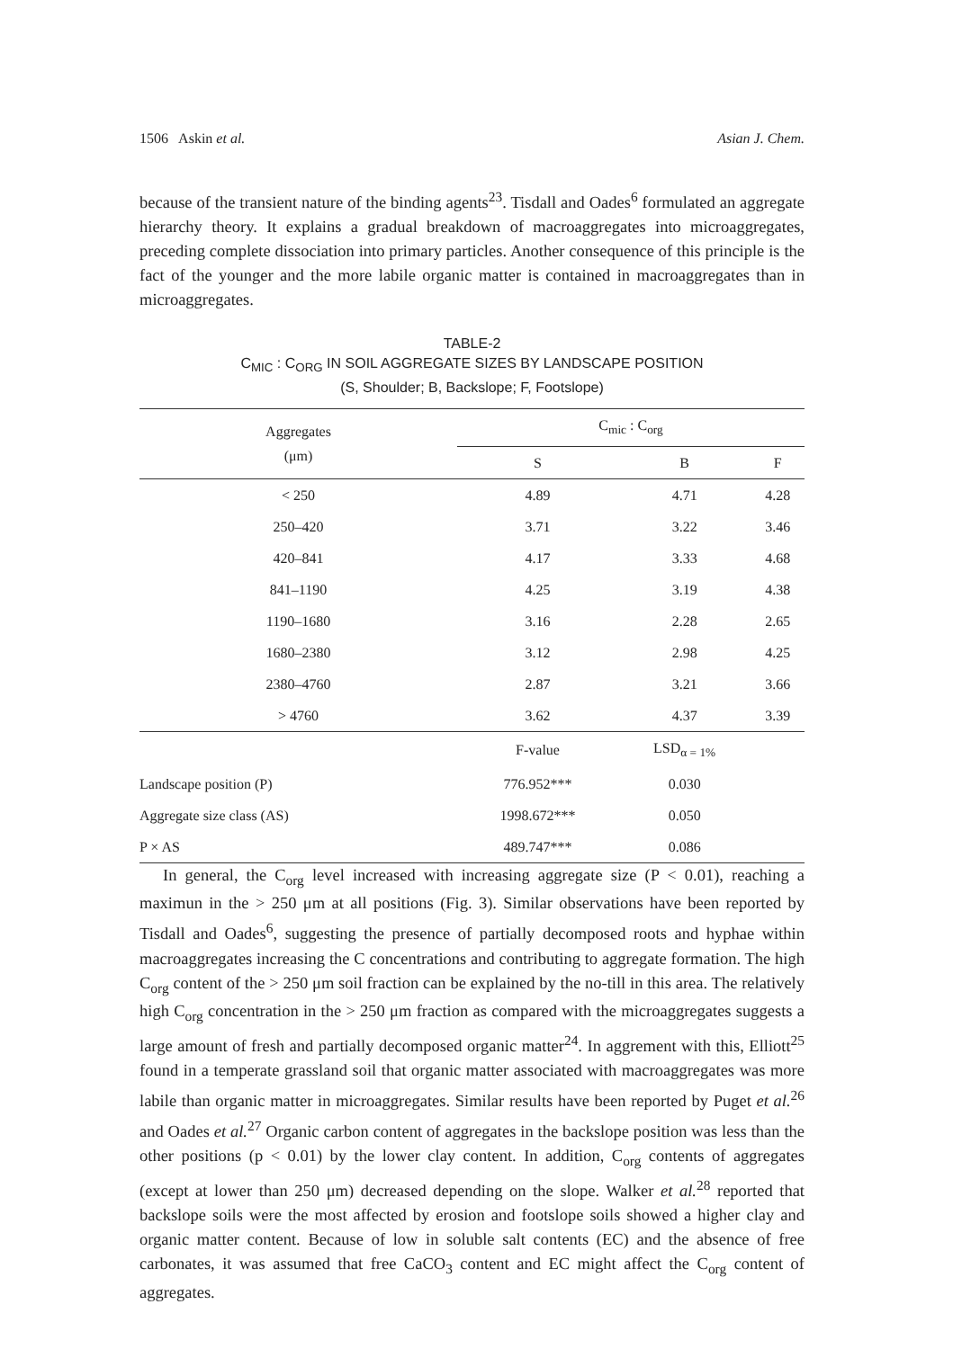1506 Askin et al. Asian J. Chem.
because of the transient nature of the binding agents<sup>23</sup>. Tisdall and Oades<sup>6</sup> formulated an aggregate hierarchy theory. It explains a gradual breakdown of macroaggregates into microaggregates, preceding complete dissociation into primary particles. Another consequence of this principle is the fact of the younger and the more labile organic matter is contained in macroaggregates than in microaggregates.
TABLE-2
C<sub>MIC</sub> : C<sub>ORG</sub> IN SOIL AGGREGATE SIZES BY LANDSCAPE POSITION
(S, Shoulder; B, Backslope; F, Footslope)
| Aggregates (μm) | C<sub>mic</sub> : C<sub>org</sub> | | |
| --- | --- | --- | --- |
| | S | B | F |
| < 250 | 4.89 | 4.71 | 4.28 |
| 250–420 | 3.71 | 3.22 | 3.46 |
| 420–841 | 4.17 | 3.33 | 4.68 |
| 841–1190 | 4.25 | 3.19 | 4.38 |
| 1190–1680 | 3.16 | 2.28 | 2.65 |
| 1680–2380 | 3.12 | 2.98 | 4.25 |
| 2380–4760 | 2.87 | 3.21 | 3.66 |
| > 4760 | 3.62 | 4.37 | 3.39 |
| | F-value | LSD<sub>α = 1%</sub> | |
| Landscape position (P) | 776.952*** | 0.030 | |
| Aggregate size class (AS) | 1998.672*** | 0.050 | |
| P × AS | 489.747*** | 0.086 | |
In general, the C<sub>org</sub> level increased with increasing aggregate size (P < 0.01), reaching a maximun in the > 250 μm at all positions (Fig. 3). Similar observations have been reported by Tisdall and Oades<sup>6</sup>, suggesting the presence of partially decomposed roots and hyphae within macroaggregates increasing the C concentrations and contributing to aggregate formation. The high C<sub>org</sub> content of the > 250 μm soil fraction can be explained by the no-till in this area. The relatively high C<sub>org</sub> concentration in the > 250 μm fraction as compared with the microaggregates suggests a large amount of fresh and partially decomposed organic matter<sup>24</sup>. In aggrement with this, Elliott<sup>25</sup> found in a temperate grassland soil that organic matter associated with macroaggregates was more labile than organic matter in microaggregates. Similar results have been reported by Puget et al.<sup>26</sup> and Oades et al.<sup>27</sup> Organic carbon content of aggregates in the backslope position was less than the other positions (p < 0.01) by the lower clay content. In addition, C<sub>org</sub> contents of aggregates (except at lower than 250 μm) decreased depending on the slope. Walker et al.<sup>28</sup> reported that backslope soils were the most affected by erosion and footslope soils showed a higher clay and organic matter content. Because of low in soluble salt contents (EC) and the absence of free carbonates, it was assumed that free CaCO<sub>3</sub> content and EC might affect the C<sub>org</sub> content of aggregates.